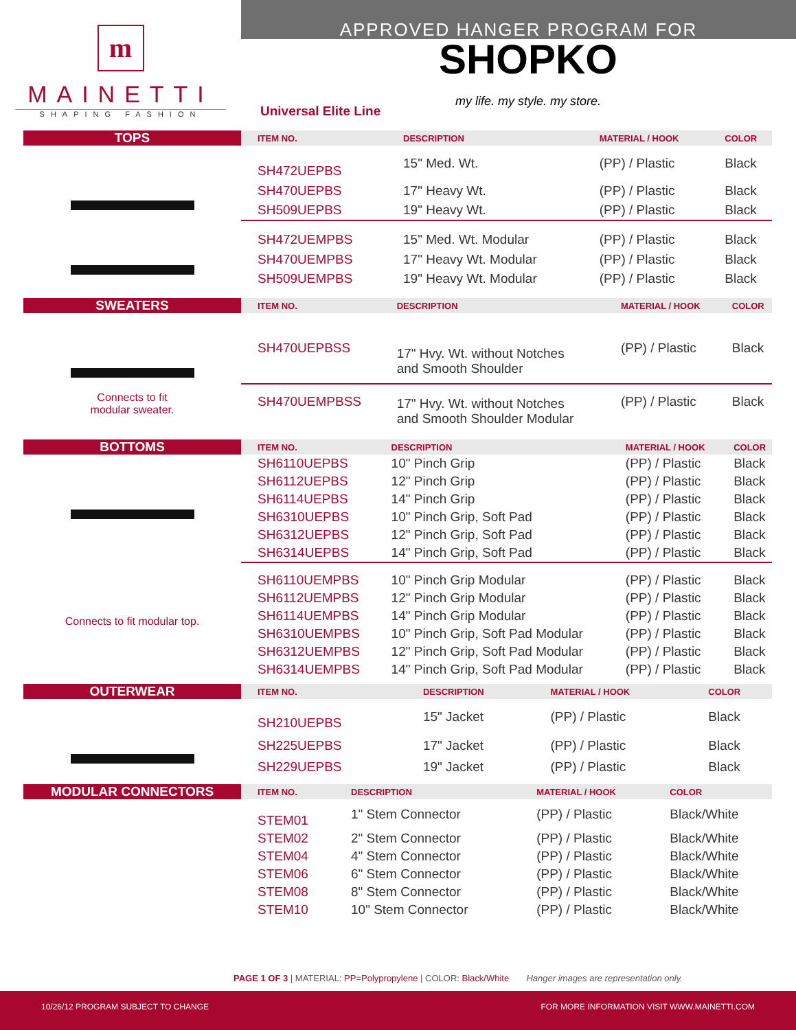m
MAINETTI
SHAPING FASHION
APPROVED HANGER PROGRAM FOR
Universal Elite Line
SHOPKO
my life. my style. my store.
TOPS
| ITEM NO. | DESCRIPTION | MATERIAL / HOOK | COLOR |
| --- | --- | --- | --- |
| SH472UEPBS | 15" Med. Wt. | (PP) / Plastic | Black |
| SH470UEPBS | 17" Heavy Wt. | (PP) / Plastic | Black |
| SH509UEPBS | 19" Heavy Wt. | (PP) / Plastic | Black |
| SH472UEMPBS | 15" Med. Wt. Modular | (PP) / Plastic | Black |
| SH470UEMPBS | 17" Heavy Wt. Modular | (PP) / Plastic | Black |
| SH509UEMPBS | 19" Heavy Wt. Modular | (PP) / Plastic | Black |
SWEATERS
Connects to fit
modular sweater.
| ITEM NO. | DESCRIPTION | MATERIAL / HOOK | COLOR |
| --- | --- | --- | --- |
| SH470UEPBSS | 17" Hvy. Wt. without Notches and Smooth Shoulder | (PP) / Plastic | Black |
| SH470UEMPBSS | 17" Hvy. Wt. without Notches and Smooth Shoulder Modular | (PP) / Plastic | Black |
BOTTOMS
Connects to fit modular top.
| ITEM NO. | DESCRIPTION | MATERIAL / HOOK | COLOR |
| --- | --- | --- | --- |
| SH6110UEPBS | 10" Pinch Grip | (PP) / Plastic | Black |
| SH6112UEPBS | 12" Pinch Grip | (PP) / Plastic | Black |
| SH6114UEPBS | 14" Pinch Grip | (PP) / Plastic | Black |
| SH6310UEPBS | 10" Pinch Grip, Soft Pad | (PP) / Plastic | Black |
| SH6312UEPBS | 12" Pinch Grip, Soft Pad | (PP) / Plastic | Black |
| SH6314UEPBS | 14" Pinch Grip, Soft Pad | (PP) / Plastic | Black |
| SH6110UEMPBS | 10" Pinch Grip Modular | (PP) / Plastic | Black |
| SH6112UEMPBS | 12" Pinch Grip Modular | (PP) / Plastic | Black |
| SH6114UEMPBS | 14" Pinch Grip Modular | (PP) / Plastic | Black |
| SH6310UEMPBS | 10" Pinch Grip, Soft Pad Modular | (PP) / Plastic | Black |
| SH6312UEMPBS | 12" Pinch Grip, Soft Pad Modular | (PP) / Plastic | Black |
| SH6314UEMPBS | 14" Pinch Grip, Soft Pad Modular | (PP) / Plastic | Black |
OUTERWEAR
| ITEM NO. | DESCRIPTION | MATERIAL / HOOK | COLOR |
| --- | --- | --- | --- |
| SH210UEPBS | 15" Jacket | (PP) / Plastic | Black |
| SH225UEPBS | 17" Jacket | (PP) / Plastic | Black |
| SH229UEPBS | 19" Jacket | (PP) / Plastic | Black |
MODULAR CONNECTORS
| ITEM NO. | DESCRIPTION | MATERIAL / HOOK | COLOR |
| --- | --- | --- | --- |
| STEM01 | 1" Stem Connector | (PP) / Plastic | Black/White |
| STEM02 | 2" Stem Connector | (PP) / Plastic | Black/White |
| STEM04 | 4" Stem Connector | (PP) / Plastic | Black/White |
| STEM06 | 6" Stem Connector | (PP) / Plastic | Black/White |
| STEM08 | 8" Stem Connector | (PP) / Plastic | Black/White |
| STEM10 | 10" Stem Connector | (PP) / Plastic | Black/White |
PAGE 1 OF 3 | MATERIAL: PP=Polypropylene | COLOR: Black/White Hanger images are representation only.
10/26/12 PROGRAM SUBJECT TO CHANGE FOR MORE INFORMATION VISIT WWW.MAINETTI.COM